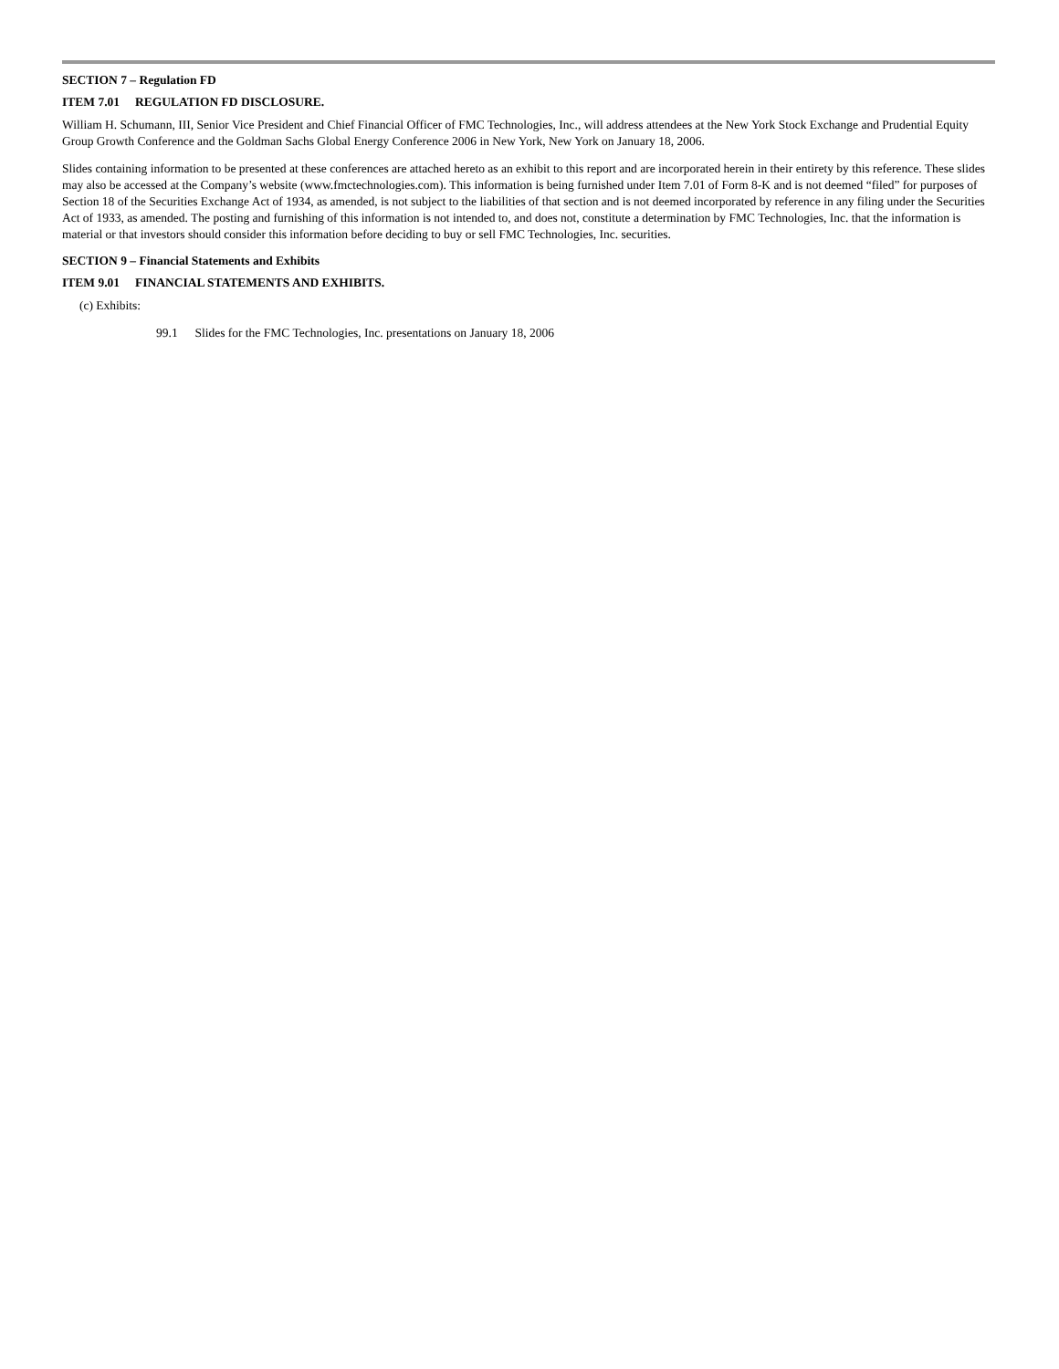SECTION 7 – Regulation FD
ITEM 7.01 REGULATION FD DISCLOSURE.
William H. Schumann, III, Senior Vice President and Chief Financial Officer of FMC Technologies, Inc., will address attendees at the New York Stock Exchange and Prudential Equity Group Growth Conference and the Goldman Sachs Global Energy Conference 2006 in New York, New York on January 18, 2006.
Slides containing information to be presented at these conferences are attached hereto as an exhibit to this report and are incorporated herein in their entirety by this reference. These slides may also be accessed at the Company’s website (www.fmctechnologies.com). This information is being furnished under Item 7.01 of Form 8-K and is not deemed “filed” for purposes of Section 18 of the Securities Exchange Act of 1934, as amended, is not subject to the liabilities of that section and is not deemed incorporated by reference in any filing under the Securities Act of 1933, as amended. The posting and furnishing of this information is not intended to, and does not, constitute a determination by FMC Technologies, Inc. that the information is material or that investors should consider this information before deciding to buy or sell FMC Technologies, Inc. securities.
SECTION 9 – Financial Statements and Exhibits
ITEM 9.01 FINANCIAL STATEMENTS AND EXHIBITS.
(c) Exhibits:
99.1 Slides for the FMC Technologies, Inc. presentations on January 18, 2006